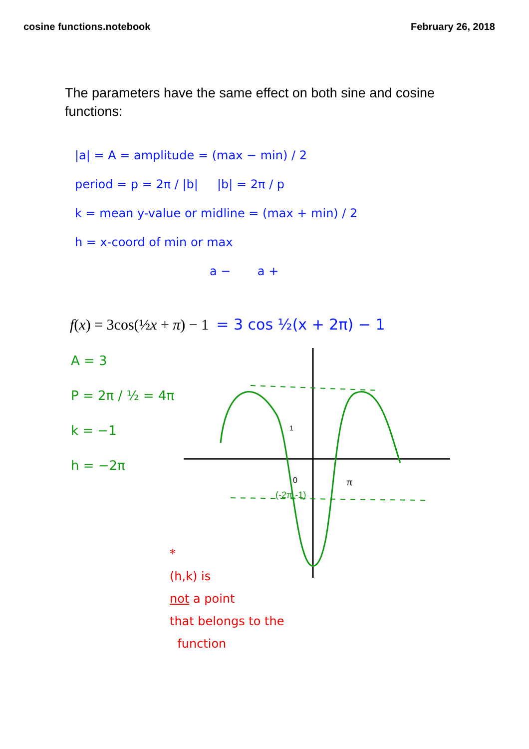cosine functions.notebook February 26, 2018
The parameters have the same effect on both sine and cosine functions:
|a| = A = amplitude = (max − min) / 2
period = p = 2π / |b| |b| = 2π / p
k = mean y-value or midline = (max + min) / 2
h = x-coord of min or max
a − a +
f(x) = 3cos(½x + π) − 1 = 3 cos ½(x + 2π) − 1
A = 3
P = 2π / ½ = 4π
k = −1
h = −2π
(-2π,-1)
0
π
1
*
(h,k) is
not a point
that belongs to the
function